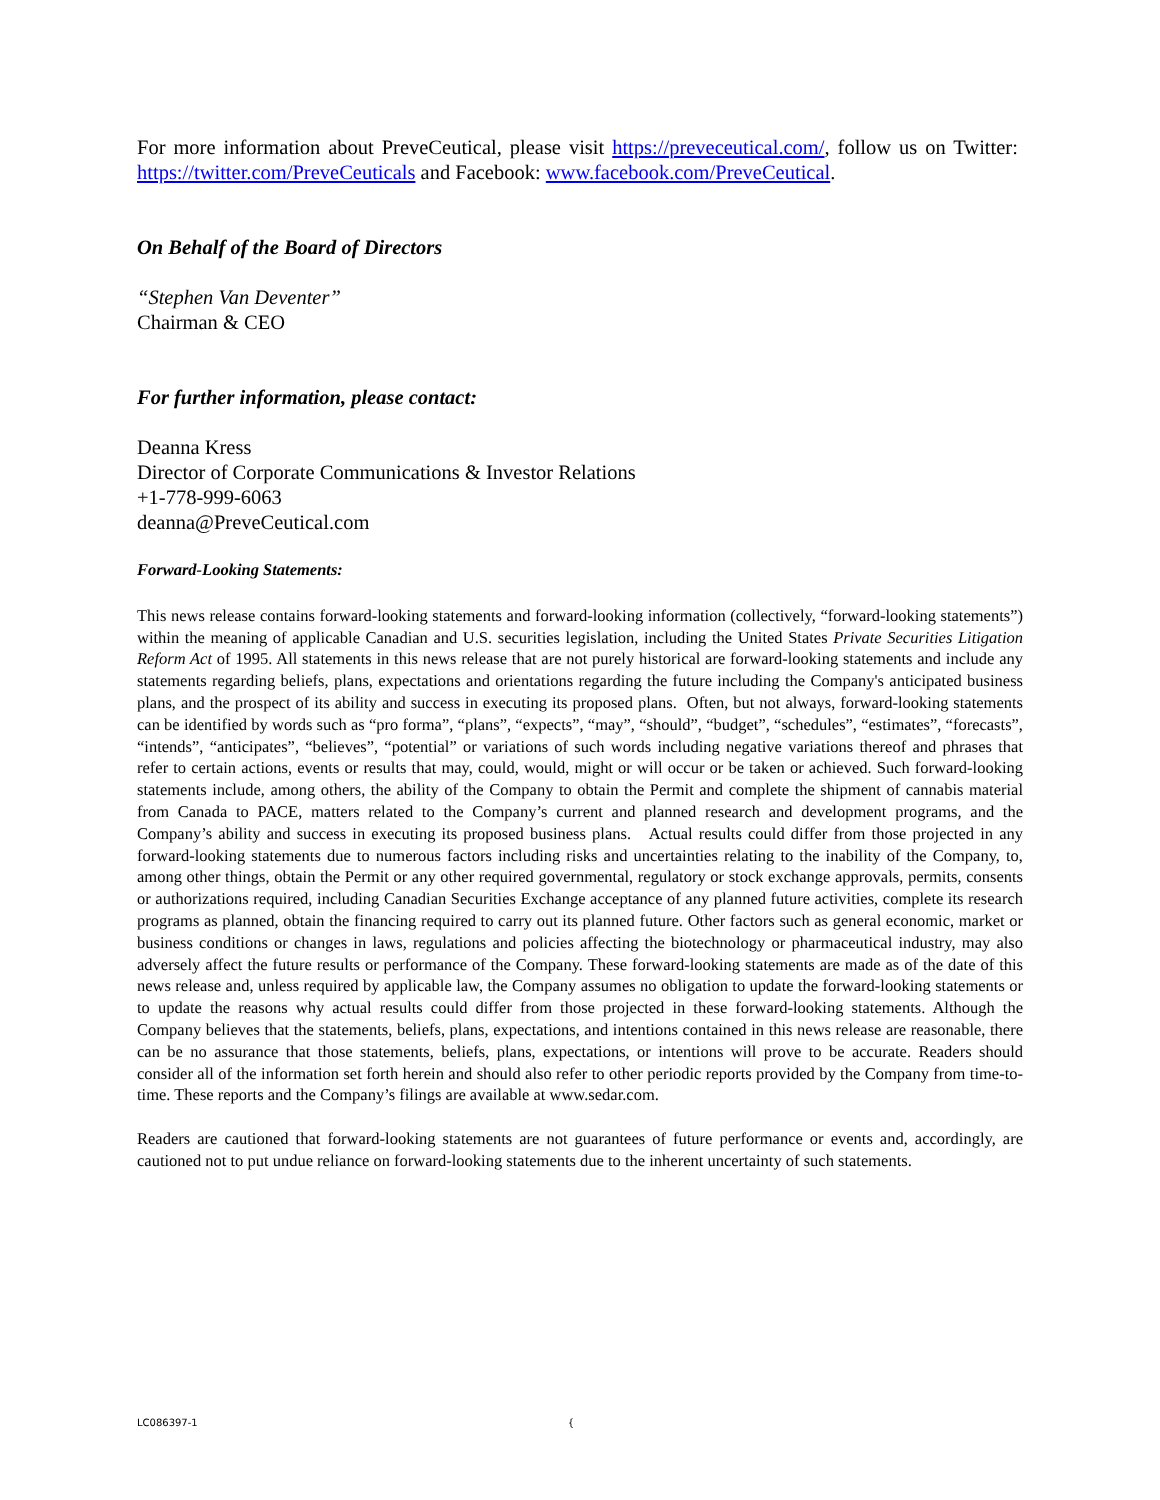For more information about PreveCeutical, please visit https://preveceutical.com/, follow us on Twitter: https://twitter.com/PreveCeuticals and Facebook: www.facebook.com/PreveCeutical.
On Behalf of the Board of Directors
“Stephen Van Deventer”
Chairman & CEO
For further information, please contact:
Deanna Kress
Director of Corporate Communications & Investor Relations
+1-778-999-6063
deanna@PreveCeutical.com
Forward-Looking Statements:
This news release contains forward-looking statements and forward-looking information (collectively, “forward-looking statements”) within the meaning of applicable Canadian and U.S. securities legislation, including the United States Private Securities Litigation Reform Act of 1995. All statements in this news release that are not purely historical are forward-looking statements and include any statements regarding beliefs, plans, expectations and orientations regarding the future including the Company's anticipated business plans, and the prospect of its ability and success in executing its proposed plans. Often, but not always, forward-looking statements can be identified by words such as “pro forma”, “plans”, “expects”, “may”, “should”, “budget”, “schedules”, “estimates”, “forecasts”, “intends”, “anticipates”, “believes”, “potential” or variations of such words including negative variations thereof and phrases that refer to certain actions, events or results that may, could, would, might or will occur or be taken or achieved. Such forward-looking statements include, among others, the ability of the Company to obtain the Permit and complete the shipment of cannabis material from Canada to PACE, matters related to the Company’s current and planned research and development programs, and the Company’s ability and success in executing its proposed business plans. Actual results could differ from those projected in any forward-looking statements due to numerous factors including risks and uncertainties relating to the inability of the Company, to, among other things, obtain the Permit or any other required governmental, regulatory or stock exchange approvals, permits, consents or authorizations required, including Canadian Securities Exchange acceptance of any planned future activities, complete its research programs as planned, obtain the financing required to carry out its planned future. Other factors such as general economic, market or business conditions or changes in laws, regulations and policies affecting the biotechnology or pharmaceutical industry, may also adversely affect the future results or performance of the Company. These forward-looking statements are made as of the date of this news release and, unless required by applicable law, the Company assumes no obligation to update the forward-looking statements or to update the reasons why actual results could differ from those projected in these forward-looking statements. Although the Company believes that the statements, beliefs, plans, expectations, and intentions contained in this news release are reasonable, there can be no assurance that those statements, beliefs, plans, expectations, or intentions will prove to be accurate. Readers should consider all of the information set forth herein and should also refer to other periodic reports provided by the Company from time-to-time. These reports and the Company’s filings are available at www.sedar.com.
Readers are cautioned that forward-looking statements are not guarantees of future performance or events and, accordingly, are cautioned not to put undue reliance on forward-looking statements due to the inherent uncertainty of such statements.
LC086397-1 {